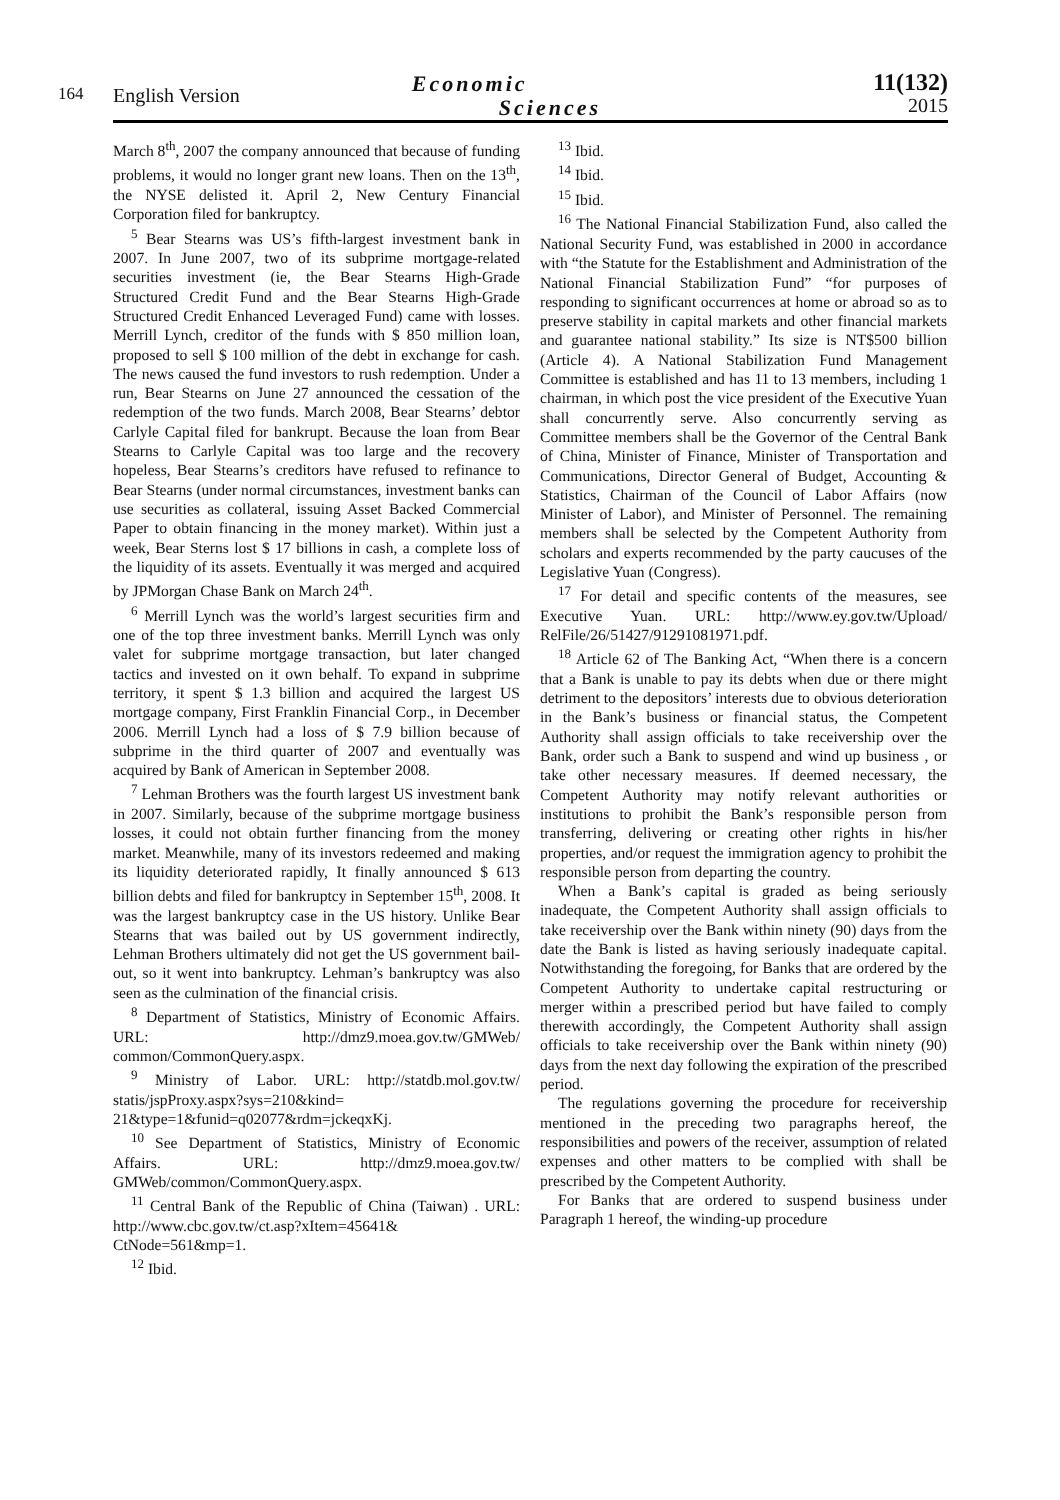164
English Version
Economic
Sciences
11(132)
2015
March 8<sup>th</sup>, 2007 the company announced that because of funding problems, it would no longer grant new loans. Then on the 13<sup>th</sup>, the NYSE delisted it. April 2, New Century Financial Corporation filed for bankruptcy.
<sup>5</sup> Bear Stearns was US’s fifth-largest investment bank in 2007. In June 2007, two of its subprime mortgage-related securities investment (ie, the Bear Stearns High-Grade Structured Credit Fund and the Bear Stearns High-Grade Structured Credit Enhanced Leveraged Fund) came with losses. Merrill Lynch, creditor of the funds with $ 850 million loan, proposed to sell $ 100 million of the debt in exchange for cash. The news caused the fund investors to rush redemption. Under a run, Bear Stearns on June 27 announced the cessation of the redemption of the two funds. March 2008, Bear Stearns’ debtor Carlyle Capital filed for bankrupt. Because the loan from Bear Stearns to Carlyle Capital was too large and the recovery hopeless, Bear Stearns’s creditors have refused to refinance to Bear Stearns (under normal circumstances, investment banks can use securities as collateral, issuing Asset Backed Commercial Paper to obtain financing in the money market). Within just a week, Bear Sterns lost $ 17 billions in cash, a complete loss of the liquidity of its assets. Eventually it was merged and acquired by JPMorgan Chase Bank on March 24<sup>th</sup>.
<sup>6</sup> Merrill Lynch was the world’s largest securities firm and one of the top three investment banks. Merrill Lynch was only valet for subprime mortgage transaction, but later changed tactics and invested on it own behalf. To expand in subprime territory, it spent $ 1.3 billion and acquired the largest US mortgage company, First Franklin Financial Corp., in December 2006. Merrill Lynch had a loss of $ 7.9 billion because of subprime in the third quarter of 2007 and eventually was acquired by Bank of American in September 2008.
<sup>7</sup> Lehman Brothers was the fourth largest US investment bank in 2007. Similarly, because of the subprime mortgage business losses, it could not obtain further financing from the money market. Meanwhile, many of its investors redeemed and making its liquidity deteriorated rapidly, It finally announced $ 613 billion debts and filed for bankruptcy in September 15<sup>th</sup>, 2008. It was the largest bankruptcy case in the US history. Unlike Bear Stearns that was bailed out by US government indirectly, Lehman Brothers ultimately did not get the US government bail-out, so it went into bankruptcy. Lehman’s bankruptcy was also seen as the culmination of the financial crisis.
<sup>8</sup> Department of Statistics, Ministry of Economic Affairs. URL: http://dmz9.moea.gov.tw/GMWeb/ common/CommonQuery.aspx.
<sup>9</sup> Ministry of Labor. URL: http://statdb.mol.gov.tw/ statis/jspProxy.aspx?sys=210&kind= 21&type=1&funid=q02077&rdm=jckeqxKj.
<sup>10</sup> See Department of Statistics, Ministry of Economic Affairs. URL: http://dmz9.moea.gov.tw/ GMWeb/common/CommonQuery.aspx.
<sup>11</sup> Central Bank of the Republic of China (Taiwan) . URL: http://www.cbc.gov.tw/ct.asp?xItem=45641& CtNode=561&mp=1.
<sup>12</sup> Ibid.
<sup>13</sup> Ibid.
<sup>14</sup> Ibid.
<sup>15</sup> Ibid.
<sup>16</sup> The National Financial Stabilization Fund, also called the National Security Fund, was established in 2000 in accordance with “the Statute for the Establishment and Administration of the National Financial Stabilization Fund” “for purposes of responding to significant occurrences at home or abroad so as to preserve stability in capital markets and other financial markets and guarantee national stability.” Its size is NT$500 billion (Article 4). A National Stabilization Fund Management Committee is established and has 11 to 13 members, including 1 chairman, in which post the vice president of the Executive Yuan shall concurrently serve. Also concurrently serving as Committee members shall be the Governor of the Central Bank of China, Minister of Finance, Minister of Transportation and Communications, Director General of Budget, Accounting & Statistics, Chairman of the Council of Labor Affairs (now Minister of Labor), and Minister of Personnel. The remaining members shall be selected by the Competent Authority from scholars and experts recommended by the party caucuses of the Legislative Yuan (Congress).
<sup>17</sup> For detail and specific contents of the measures, see Executive Yuan. URL: http://www.ey.gov.tw/Upload/ RelFile/26/51427/91291081971.pdf.
<sup>18</sup> Article 62 of The Banking Act, “When there is a concern that a Bank is unable to pay its debts when due or there might detriment to the depositors’ interests due to obvious deterioration in the Bank’s business or financial status, the Competent Authority shall assign officials to take receivership over the Bank, order such a Bank to suspend and wind up business , or take other necessary measures. If deemed necessary, the Competent Authority may notify relevant authorities or institutions to prohibit the Bank’s responsible person from transferring, delivering or creating other rights in his/her properties, and/or request the immigration agency to prohibit the responsible person from departing the country.
When a Bank’s capital is graded as being seriously inadequate, the Competent Authority shall assign officials to take receivership over the Bank within ninety (90) days from the date the Bank is listed as having seriously inadequate capital. Notwithstanding the foregoing, for Banks that are ordered by the Competent Authority to undertake capital restructuring or merger within a prescribed period but have failed to comply therewith accordingly, the Competent Authority shall assign officials to take receivership over the Bank within ninety (90) days from the next day following the expiration of the prescribed period.
The regulations governing the procedure for receivership mentioned in the preceding two paragraphs hereof, the responsibilities and powers of the receiver, assumption of related expenses and other matters to be complied with shall be prescribed by the Competent Authority.
For Banks that are ordered to suspend business under Paragraph 1 hereof, the winding-up procedure